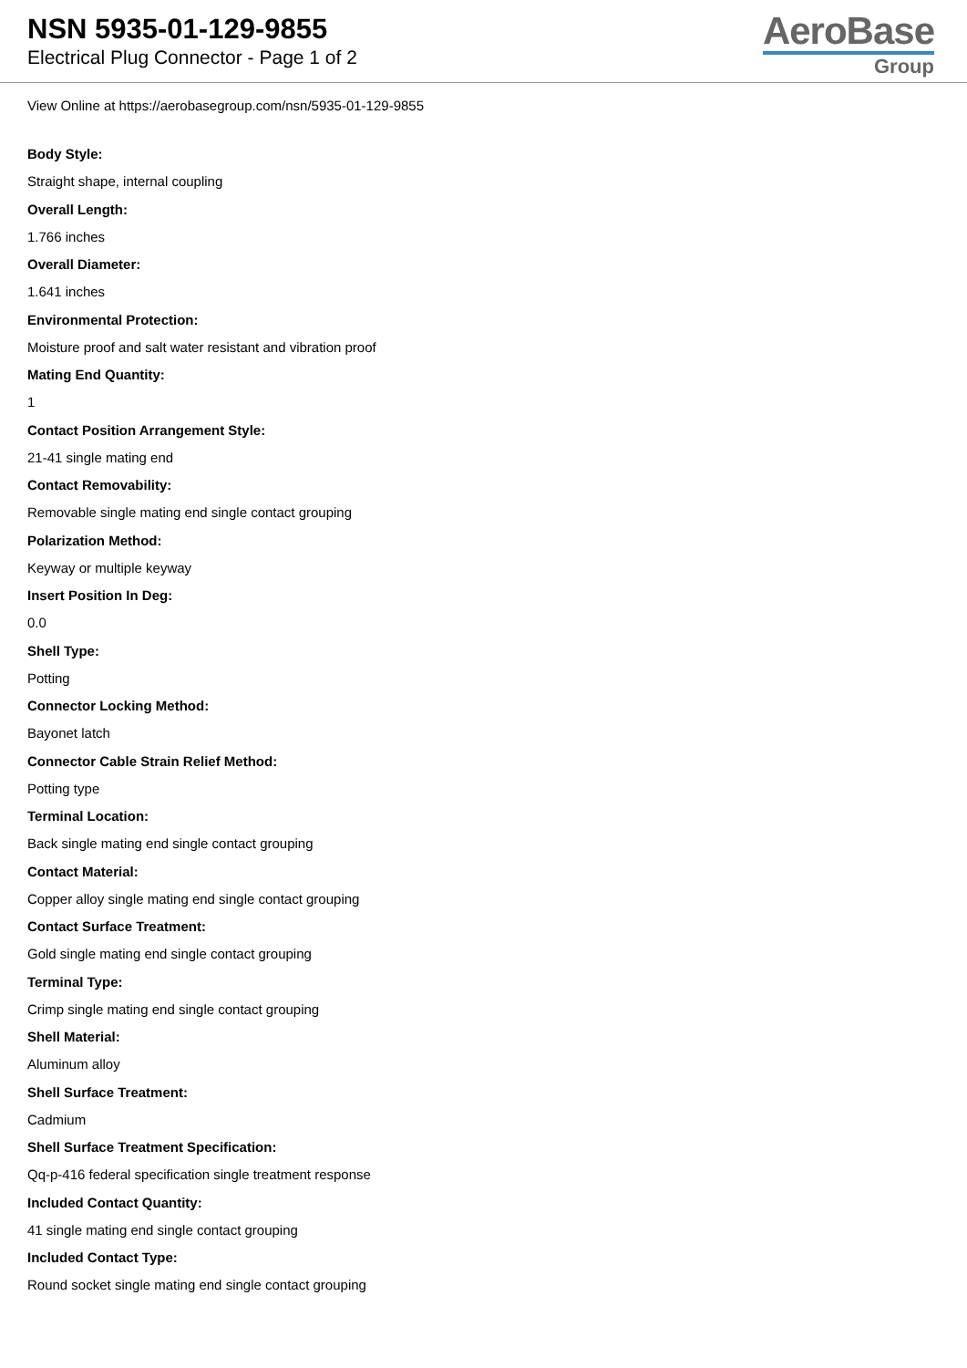NSN 5935-01-129-9855
Electrical Plug Connector - Page 1 of 2
AeroBase
Group
View Online at https://aerobasegroup.com/nsn/5935-01-129-9855
Body Style:
Straight shape, internal coupling
Overall Length:
1.766 inches
Overall Diameter:
1.641 inches
Environmental Protection:
Moisture proof and salt water resistant and vibration proof
Mating End Quantity:
1
Contact Position Arrangement Style:
21-41 single mating end
Contact Removability:
Removable single mating end single contact grouping
Polarization Method:
Keyway or multiple keyway
Insert Position In Deg:
0.0
Shell Type:
Potting
Connector Locking Method:
Bayonet latch
Connector Cable Strain Relief Method:
Potting type
Terminal Location:
Back single mating end single contact grouping
Contact Material:
Copper alloy single mating end single contact grouping
Contact Surface Treatment:
Gold single mating end single contact grouping
Terminal Type:
Crimp single mating end single contact grouping
Shell Material:
Aluminum alloy
Shell Surface Treatment:
Cadmium
Shell Surface Treatment Specification:
Qq-p-416 federal specification single treatment response
Included Contact Quantity:
41 single mating end single contact grouping
Included Contact Type:
Round socket single mating end single contact grouping